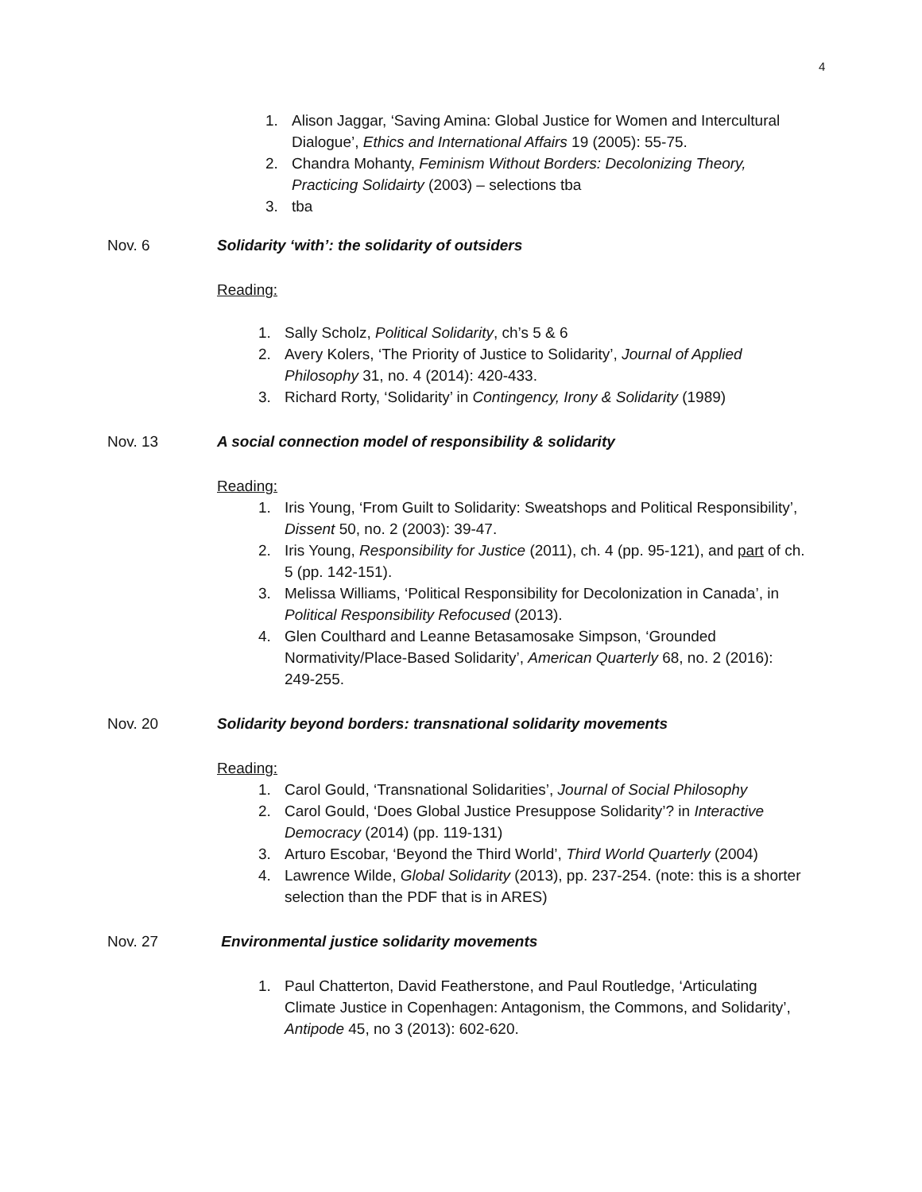4
1. Alison Jaggar, ‘Saving Amina: Global Justice for Women and Intercultural Dialogue’, Ethics and International Affairs 19 (2005): 55-75.
2. Chandra Mohanty, Feminism Without Borders: Decolonizing Theory, Practicing Solidairty (2003) – selections tba
3. tba
Nov. 6 Solidarity ‘with’: the solidarity of outsiders
Reading:
1. Sally Scholz, Political Solidarity, ch’s 5 & 6
2. Avery Kolers, ‘The Priority of Justice to Solidarity’, Journal of Applied Philosophy 31, no. 4 (2014): 420-433.
3. Richard Rorty, ‘Solidarity’ in Contingency, Irony & Solidarity (1989)
Nov. 13 A social connection model of responsibility & solidarity
Reading:
1. Iris Young, ‘From Guilt to Solidarity: Sweatshops and Political Responsibility’, Dissent 50, no. 2 (2003): 39-47.
2. Iris Young, Responsibility for Justice (2011), ch. 4 (pp. 95-121), and part of ch. 5 (pp. 142-151).
3. Melissa Williams, ‘Political Responsibility for Decolonization in Canada’, in Political Responsibility Refocused (2013).
4. Glen Coulthard and Leanne Betasamosake Simpson, ‘Grounded Normativity/Place-Based Solidarity’, American Quarterly 68, no. 2 (2016): 249-255.
Nov. 20 Solidarity beyond borders: transnational solidarity movements
Reading:
1. Carol Gould, ‘Transnational Solidarities’, Journal of Social Philosophy
2. Carol Gould, ‘Does Global Justice Presuppose Solidarity’? in Interactive Democracy (2014) (pp. 119-131)
3. Arturo Escobar, ‘Beyond the Third World’, Third World Quarterly (2004)
4. Lawrence Wilde, Global Solidarity (2013), pp. 237-254. (note: this is a shorter selection than the PDF that is in ARES)
Nov. 27 Environmental justice solidarity movements
1. Paul Chatterton, David Featherstone, and Paul Routledge, ‘Articulating Climate Justice in Copenhagen: Antagonism, the Commons, and Solidarity’, Antipode 45, no 3 (2013): 602-620.